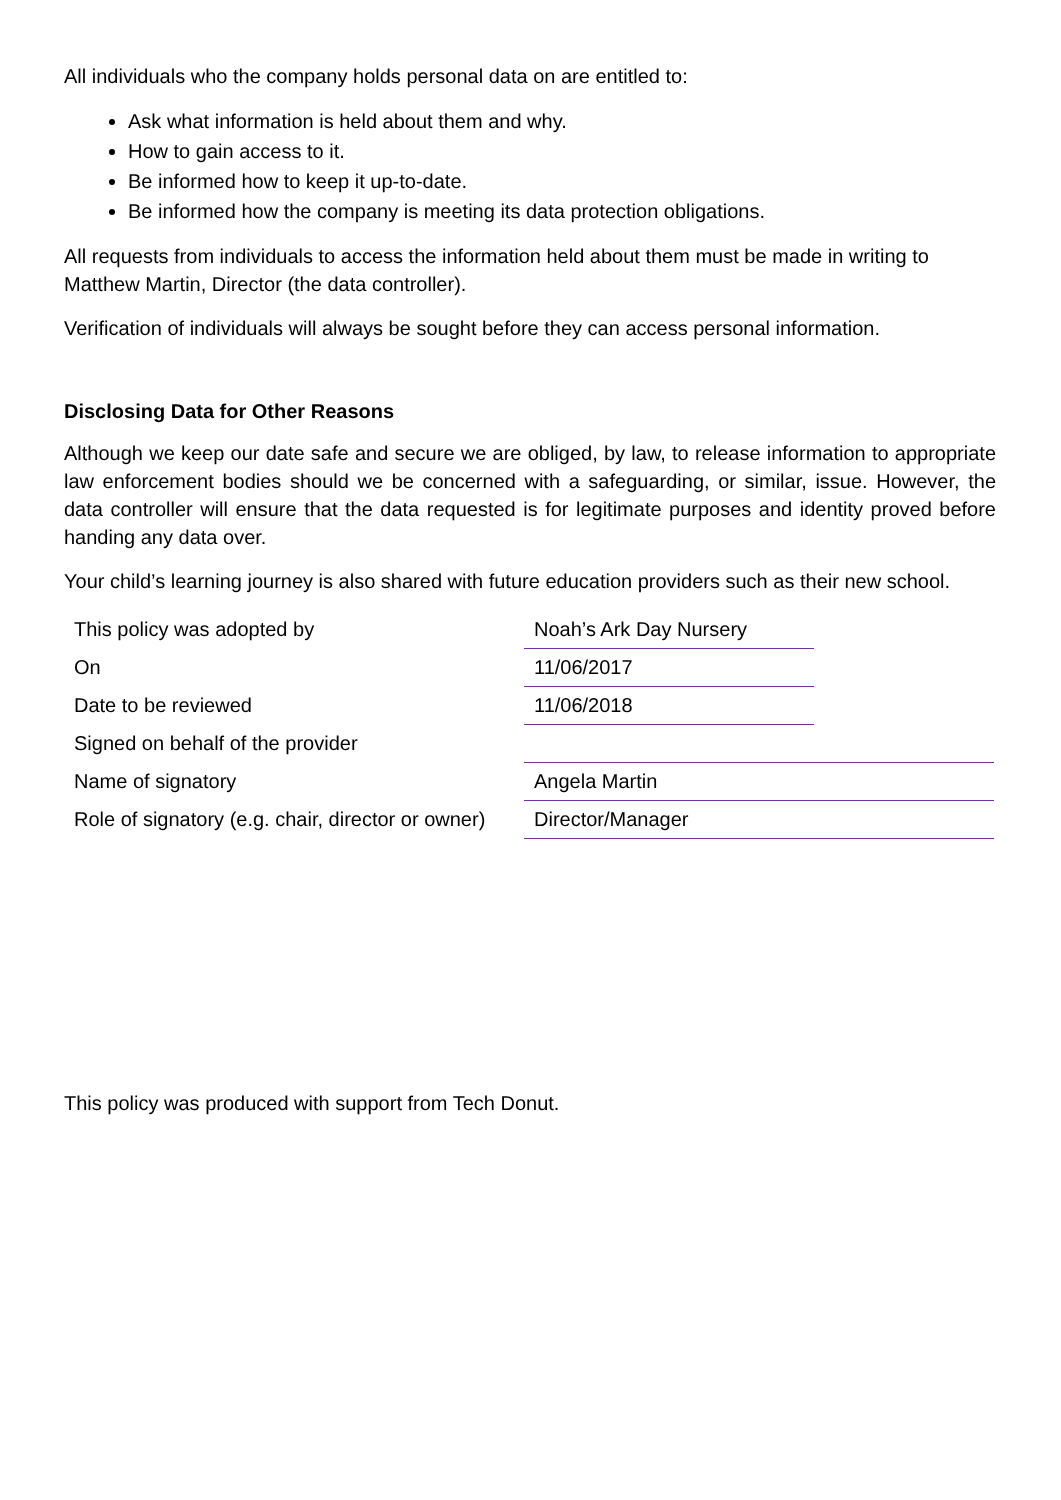All individuals who the company holds personal data on are entitled to:
Ask what information is held about them and why.
How to gain access to it.
Be informed how to keep it up-to-date.
Be informed how the company is meeting its data protection obligations.
All requests from individuals to access the information held about them must be made in writing to Matthew Martin, Director (the data controller).
Verification of individuals will always be sought before they can access personal information.
Disclosing Data for Other Reasons
Although we keep our date safe and secure we are obliged, by law, to release information to appropriate law enforcement bodies should we be concerned with a safeguarding, or similar, issue. However, the data controller will ensure that the data requested is for legitimate purposes and identity proved before handing any data over.
Your child’s learning journey is also shared with future education providers such as their new school.
| This policy was adopted by | Noah’s Ark Day Nursery | |
| On | 11/06/2017 | |
| Date to be reviewed | 11/06/2018 | |
| Signed on behalf of the provider | | |
| Name of signatory | Angela Martin | |
| Role of signatory (e.g. chair, director or owner) | Director/Manager | |
This policy was produced with support from Tech Donut.